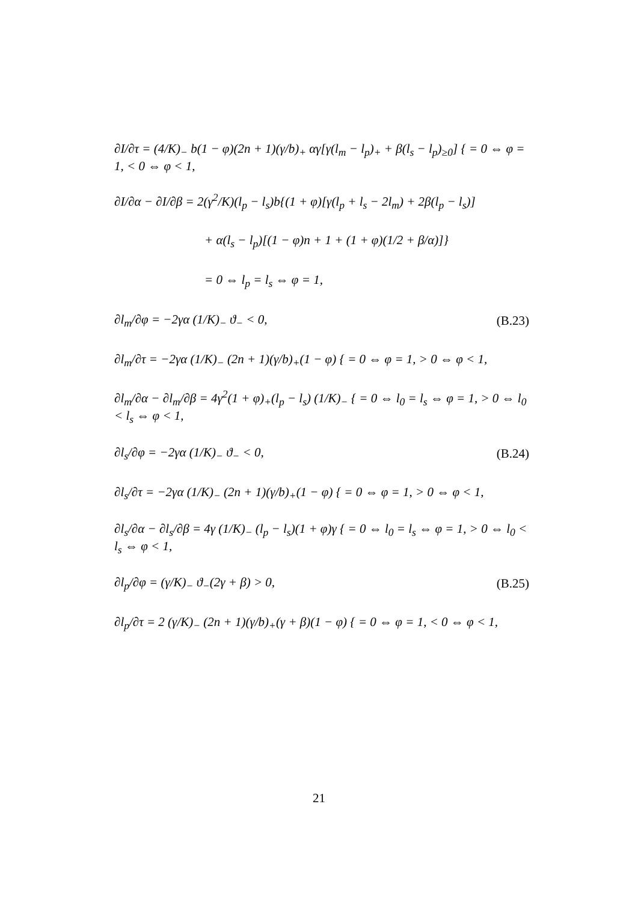∂I/∂τ = (4/K)<sub>−</sub> b(1 − φ)(2n + 1)(γ/b)<sub>+</sub> αγ[γ(l<sub>m</sub> − l<sub>p</sub>)<sub>+</sub> + β(l<sub>s</sub> − l<sub>p</sub>)<sub>≥0</sub>] { = 0 ⇔ φ = 1, < 0 ⇔ φ < 1,
∂I/∂α − ∂I/∂β = 2(γ<sup>2</sup>/K)(l<sub>p</sub> − l<sub>s</sub>)b{(1 + φ)[γ(l<sub>p</sub> + l<sub>s</sub> − 2l<sub>m</sub>) + 2β(l<sub>p</sub> − l<sub>s</sub>)]
+ α(l<sub>s</sub> − l<sub>p</sub>)[(1 − φ)n + 1 + (1 + φ)(1/2 + β/α)]}
= 0 ⇔ l<sub>p</sub> = l<sub>s</sub> ⇔ φ = 1,
∂l<sub>m</sub>/∂φ = −2γα (1/K)<sub>−</sub> ϑ<sub>−</sub> < 0, (B.23)
∂l<sub>m</sub>/∂τ = −2γα (1/K)<sub>−</sub> (2n + 1)(γ/b)<sub>+</sub>(1 − φ) { = 0 ⇔ φ = 1, > 0 ⇔ φ < 1,
∂l<sub>m</sub>/∂α − ∂l<sub>m</sub>/∂β = 4γ<sup>2</sup>(1 + φ)<sub>+</sub>(l<sub>p</sub> − l<sub>s</sub>) (1/K)<sub>−</sub> { = 0 ⇔ l<sub>0</sub> = l<sub>s</sub> ⇔ φ = 1, > 0 ⇔ l<sub>0</sub> < l<sub>s</sub> ⇔ φ < 1,
∂l<sub>s</sub>/∂φ = −2γα (1/K)<sub>−</sub> ϑ<sub>−</sub> < 0, (B.24)
∂l<sub>s</sub>/∂τ = −2γα (1/K)<sub>−</sub> (2n + 1)(γ/b)<sub>+</sub>(1 − φ) { = 0 ⇔ φ = 1, > 0 ⇔ φ < 1,
∂l<sub>s</sub>/∂α − ∂l<sub>s</sub>/∂β = 4γ (1/K)<sub>−</sub> (l<sub>p</sub> − l<sub>s</sub>)(1 + φ)γ { = 0 ⇔ l<sub>0</sub> = l<sub>s</sub> ⇔ φ = 1, > 0 ⇔ l<sub>0</sub> < l<sub>s</sub> ⇔ φ < 1,
∂l<sub>p</sub>/∂φ = (γ/K)<sub>−</sub> ϑ<sub>−</sub>(2γ + β) > 0, (B.25)
∂l<sub>p</sub>/∂τ = 2 (γ/K)<sub>−</sub> (2n + 1)(γ/b)<sub>+</sub>(γ + β)(1 − φ) { = 0 ⇔ φ = 1, < 0 ⇔ φ < 1,
21